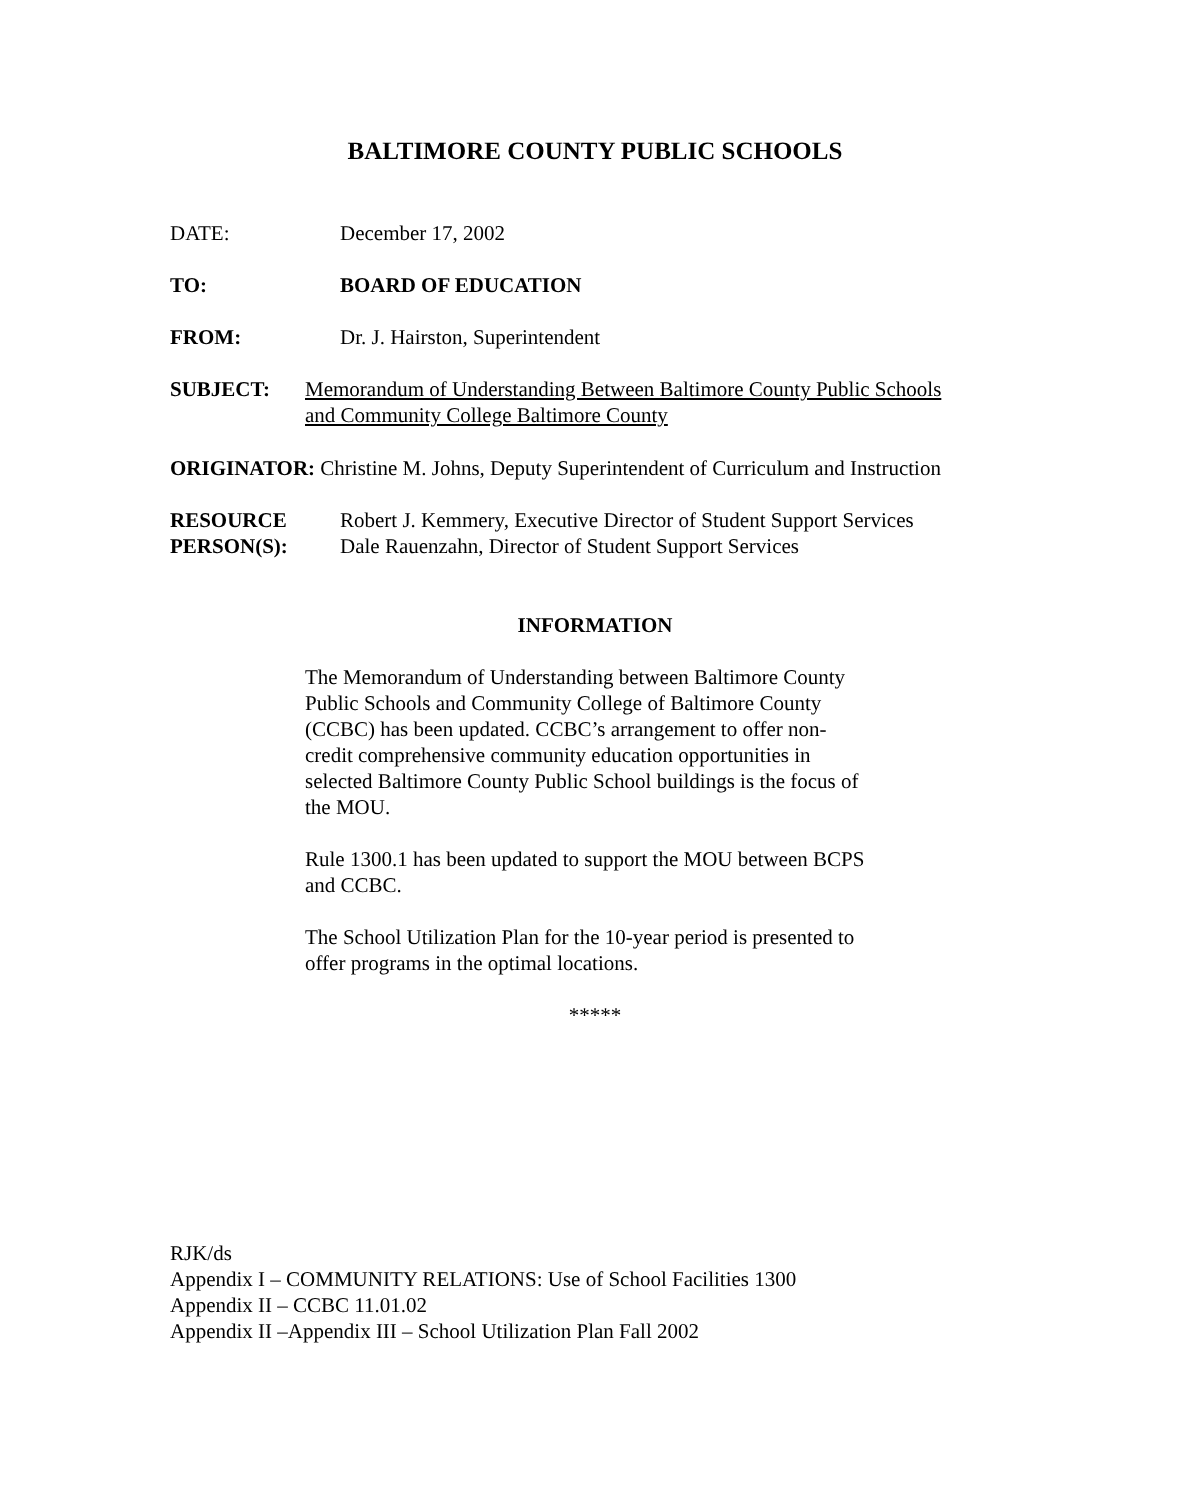BALTIMORE COUNTY PUBLIC SCHOOLS
DATE: December 17, 2002
TO: BOARD OF EDUCATION
FROM: Dr. J. Hairston, Superintendent
SUBJECT: Memorandum of Understanding Between Baltimore County Public Schools
and Community College Baltimore County
ORIGINATOR: Christine M. Johns, Deputy Superintendent of Curriculum and Instruction
RESOURCE
PERSON(S):
Robert J. Kemmery, Executive Director of Student Support Services
Dale Rauenzahn, Director of Student Support Services
INFORMATION
The Memorandum of Understanding between Baltimore County Public Schools and Community College of Baltimore County (CCBC) has been updated. CCBC’s arrangement to offer non-credit comprehensive community education opportunities in selected Baltimore County Public School buildings is the focus of the MOU.
Rule 1300.1 has been updated to support the MOU between BCPS and CCBC.
The School Utilization Plan for the 10-year period is presented to offer programs in the optimal locations.
*****
RJK/ds
Appendix I – COMMUNITY RELATIONS: Use of School Facilities 1300
Appendix II – CCBC 11.01.02
Appendix II –Appendix III – School Utilization Plan Fall 2002